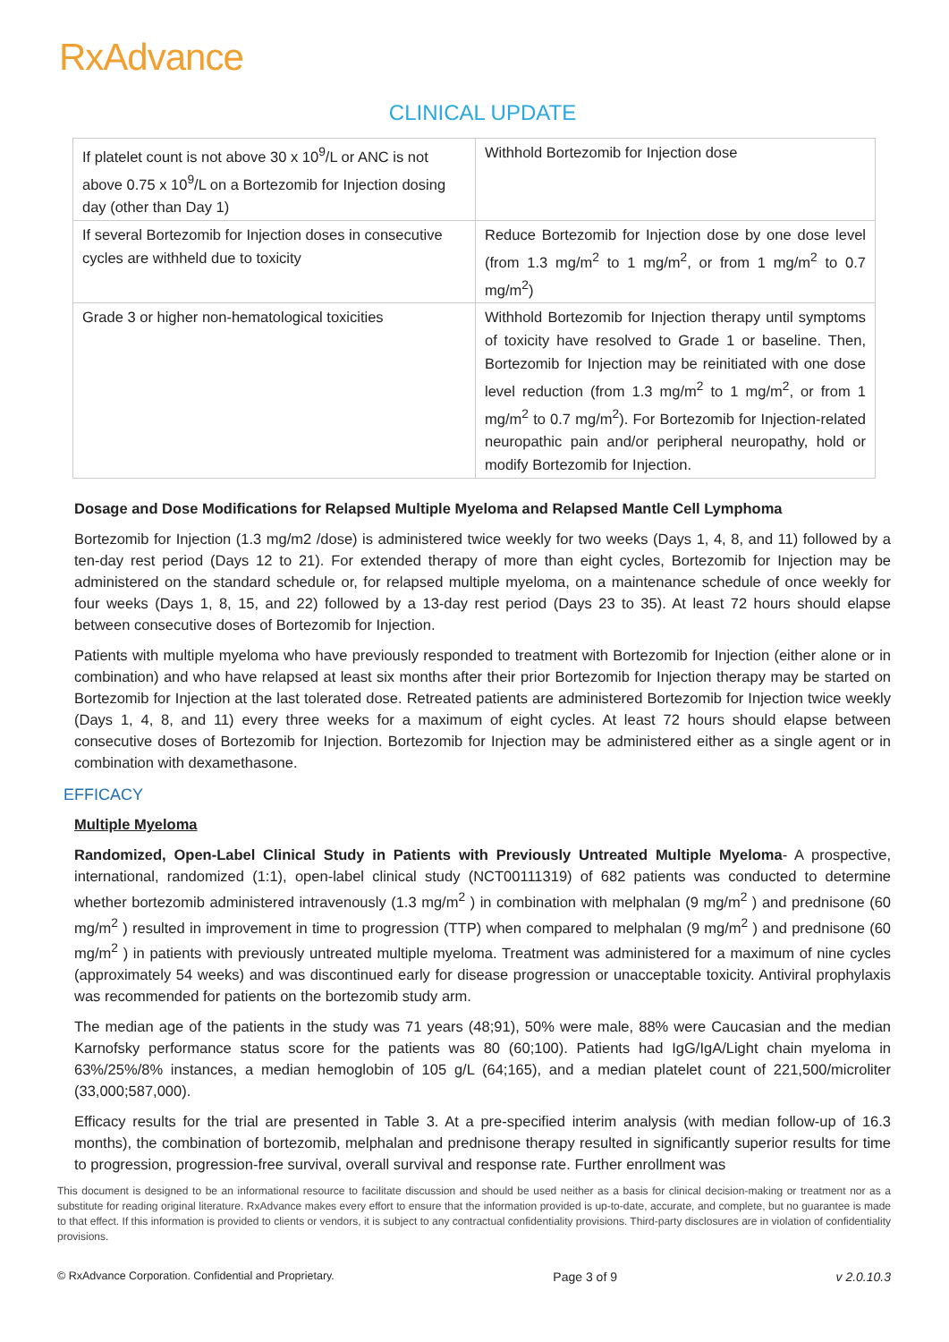RxAdvance
CLINICAL UPDATE
| If platelet count is not above 30 x 10<sup>9</sup>/L or ANC is not above 0.75 x 10<sup>9</sup>/L on a Bortezomib for Injection dosing day (other than Day 1) | Withhold Bortezomib for Injection dose |
| If several Bortezomib for Injection doses in consecutive cycles are withheld due to toxicity | Reduce Bortezomib for Injection dose by one dose level (from 1.3 mg/m<sup>2</sup> to 1 mg/m<sup>2</sup>, or from 1 mg/m<sup>2</sup> to 0.7 mg/m<sup>2</sup>) |
| Grade 3 or higher non-hematological toxicities | Withhold Bortezomib for Injection therapy until symptoms of toxicity have resolved to Grade 1 or baseline. Then, Bortezomib for Injection may be reinitiated with one dose level reduction (from 1.3 mg/m<sup>2</sup> to 1 mg/m<sup>2</sup>, or from 1 mg/m<sup>2</sup> to 0.7 mg/m<sup>2</sup>). For Bortezomib for Injection-related neuropathic pain and/or peripheral neuropathy, hold or modify Bortezomib for Injection. |
Dosage and Dose Modifications for Relapsed Multiple Myeloma and Relapsed Mantle Cell Lymphoma
Bortezomib for Injection (1.3 mg/m2 /dose) is administered twice weekly for two weeks (Days 1, 4, 8, and 11) followed by a ten-day rest period (Days 12 to 21). For extended therapy of more than eight cycles, Bortezomib for Injection may be administered on the standard schedule or, for relapsed multiple myeloma, on a maintenance schedule of once weekly for four weeks (Days 1, 8, 15, and 22) followed by a 13-day rest period (Days 23 to 35). At least 72 hours should elapse between consecutive doses of Bortezomib for Injection.
Patients with multiple myeloma who have previously responded to treatment with Bortezomib for Injection (either alone or in combination) and who have relapsed at least six months after their prior Bortezomib for Injection therapy may be started on Bortezomib for Injection at the last tolerated dose. Retreated patients are administered Bortezomib for Injection twice weekly (Days 1, 4, 8, and 11) every three weeks for a maximum of eight cycles. At least 72 hours should elapse between consecutive doses of Bortezomib for Injection. Bortezomib for Injection may be administered either as a single agent or in combination with dexamethasone.
EFFICACY
Multiple Myeloma
Randomized, Open-Label Clinical Study in Patients with Previously Untreated Multiple Myeloma- A prospective, international, randomized (1:1), open-label clinical study (NCT00111319) of 682 patients was conducted to determine whether bortezomib administered intravenously (1.3 mg/m<sup>2</sup> ) in combination with melphalan (9 mg/m<sup>2</sup> ) and prednisone (60 mg/m<sup>2</sup> ) resulted in improvement in time to progression (TTP) when compared to melphalan (9 mg/m<sup>2</sup> ) and prednisone (60 mg/m<sup>2</sup> ) in patients with previously untreated multiple myeloma. Treatment was administered for a maximum of nine cycles (approximately 54 weeks) and was discontinued early for disease progression or unacceptable toxicity. Antiviral prophylaxis was recommended for patients on the bortezomib study arm.
The median age of the patients in the study was 71 years (48;91), 50% were male, 88% were Caucasian and the median Karnofsky performance status score for the patients was 80 (60;100). Patients had IgG/IgA/Light chain myeloma in 63%/25%/8% instances, a median hemoglobin of 105 g/L (64;165), and a median platelet count of 221,500/microliter (33,000;587,000).
Efficacy results for the trial are presented in Table 3. At a pre-specified interim analysis (with median follow-up of 16.3 months), the combination of bortezomib, melphalan and prednisone therapy resulted in significantly superior results for time to progression, progression-free survival, overall survival and response rate. Further enrollment was
This document is designed to be an informational resource to facilitate discussion and should be used neither as a basis for clinical decision-making or treatment nor as a substitute for reading original literature. RxAdvance makes every effort to ensure that the information provided is up-to-date, accurate, and complete, but no guarantee is made to that effect. If this information is provided to clients or vendors, it is subject to any contractual confidentiality provisions. Third-party disclosures are in violation of confidentiality provisions.
© RxAdvance Corporation. Confidential and Proprietary. Page 3 of 9 v 2.0.10.3